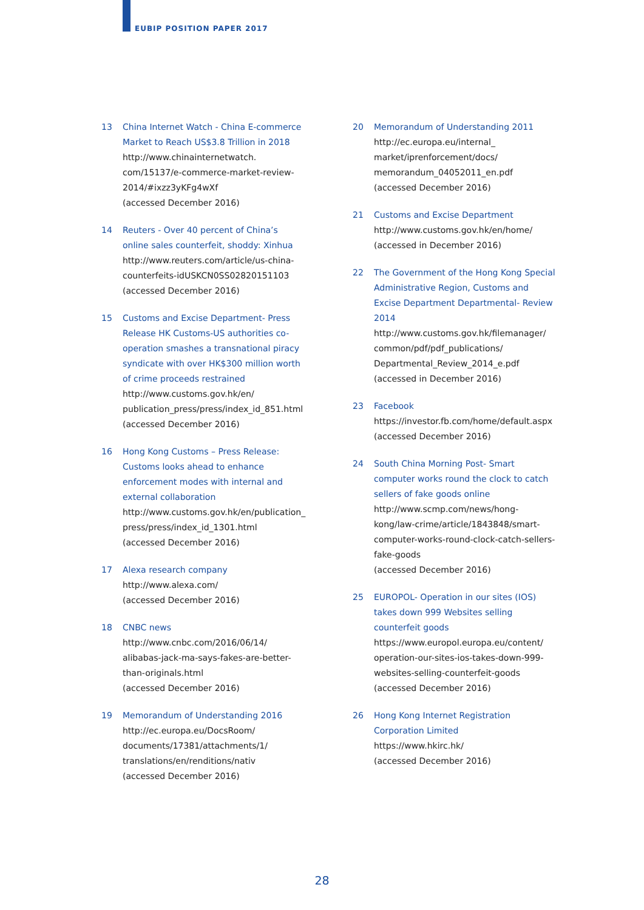EUBIP POSITION PAPER 2017
13 China Internet Watch - China E-commerce Market to Reach US$3.8 Trillion in 2018
http://www.chinainternetwatch.
com/15137/e-commerce-market-review-2014/#ixzz3yKFg4wXf
(accessed December 2016)
14 Reuters - Over 40 percent of China’s online sales counterfeit, shoddy: Xinhua
http://www.reuters.com/article/us-china-counterfeits-idUSKCN0SS02820151103
(accessed December 2016)
15 Customs and Excise Department- Press Release HK Customs-US authorities co-operation smashes a transnational piracy syndicate with over HK$300 million worth of crime proceeds restrained
http://www.customs.gov.hk/en/
publication_press/press/index_id_851.html
(accessed December 2016)
16 Hong Kong Customs – Press Release: Customs looks ahead to enhance enforcement modes with internal and external collaboration
http://www.customs.gov.hk/en/publication_
press/press/index_id_1301.html
(accessed December 2016)
17 Alexa research company
http://www.alexa.com/
(accessed December 2016)
18 CNBC news
http://www.cnbc.com/2016/06/14/
alibabas-jack-ma-says-fakes-are-better-than-originals.html
(accessed December 2016)
19 Memorandum of Understanding 2016
http://ec.europa.eu/DocsRoom/
documents/17381/attachments/1/
translations/en/renditions/nativ
(accessed December 2016)
20 Memorandum of Understanding 2011
http://ec.europa.eu/internal_
market/iprenforcement/docs/
memorandum_04052011_en.pdf
(accessed December 2016)
21 Customs and Excise Department
http://www.customs.gov.hk/en/home/
(accessed in December 2016)
22 The Government of the Hong Kong Special Administrative Region, Customs and Excise Department Departmental- Review 2014
http://www.customs.gov.hk/filemanager/
common/pdf/pdf_publications/
Departmental_Review_2014_e.pdf
(accessed in December 2016)
23 Facebook
https://investor.fb.com/home/default.aspx
(accessed December 2016)
24 South China Morning Post- Smart computer works round the clock to catch sellers of fake goods online
http://www.scmp.com/news/hong-
kong/law-crime/article/1843848/smart-
computer-works-round-clock-catch-sellers-
fake-goods
(accessed December 2016)
25 EUROPOL- Operation in our sites (IOS) takes down 999 Websites selling counterfeit goods
https://www.europol.europa.eu/content/
operation-our-sites-ios-takes-down-999-
websites-selling-counterfeit-goods
(accessed December 2016)
26 Hong Kong Internet Registration Corporation Limited
https://www.hkirc.hk/
(accessed December 2016)
28